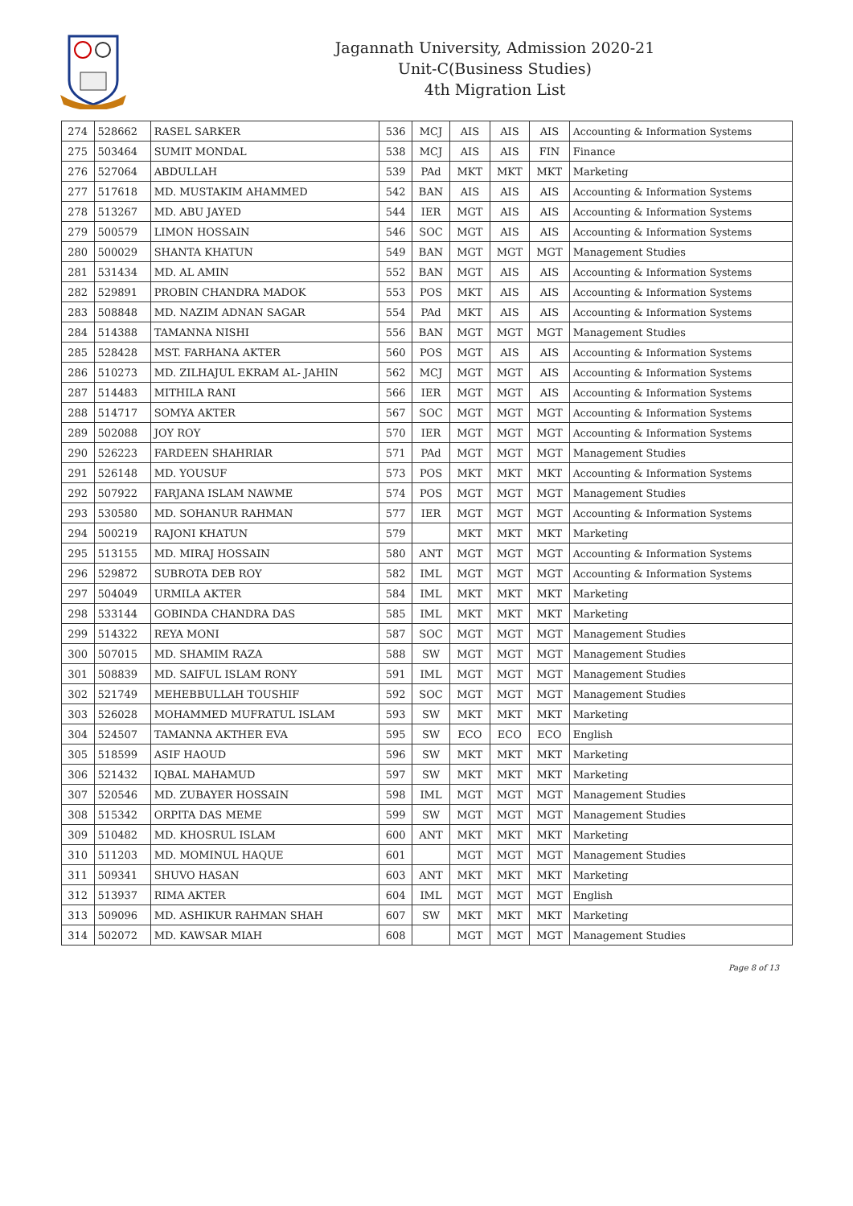Jagannath University, Admission 2020-21
Unit-C(Business Studies)
4th Migration List
| 274 | 528662 | RASEL SARKER | 536 | MCJ | AIS | AIS | AIS | Accounting & Information Systems |
| 275 | 503464 | SUMIT MONDAL | 538 | MCJ | AIS | AIS | FIN | Finance |
| 276 | 527064 | ABDULLAH | 539 | PAd | MKT | MKT | MKT | Marketing |
| 277 | 517618 | MD. MUSTAKIM AHAMMED | 542 | BAN | AIS | AIS | AIS | Accounting & Information Systems |
| 278 | 513267 | MD. ABU JAYED | 544 | IER | MGT | AIS | AIS | Accounting & Information Systems |
| 279 | 500579 | LIMON HOSSAIN | 546 | SOC | MGT | AIS | AIS | Accounting & Information Systems |
| 280 | 500029 | SHANTA KHATUN | 549 | BAN | MGT | MGT | MGT | Management Studies |
| 281 | 531434 | MD. AL AMIN | 552 | BAN | MGT | AIS | AIS | Accounting & Information Systems |
| 282 | 529891 | PROBIN CHANDRA MADOK | 553 | POS | MKT | AIS | AIS | Accounting & Information Systems |
| 283 | 508848 | MD. NAZIM ADNAN SAGAR | 554 | PAd | MKT | AIS | AIS | Accounting & Information Systems |
| 284 | 514388 | TAMANNA NISHI | 556 | BAN | MGT | MGT | MGT | Management Studies |
| 285 | 528428 | MST. FARHANA AKTER | 560 | POS | MGT | AIS | AIS | Accounting & Information Systems |
| 286 | 510273 | MD. ZILHAJUL EKRAM AL- JAHIN | 562 | MCJ | MGT | MGT | AIS | Accounting & Information Systems |
| 287 | 514483 | MITHILA RANI | 566 | IER | MGT | MGT | AIS | Accounting & Information Systems |
| 288 | 514717 | SOMYA AKTER | 567 | SOC | MGT | MGT | MGT | Accounting & Information Systems |
| 289 | 502088 | JOY ROY | 570 | IER | MGT | MGT | MGT | Accounting & Information Systems |
| 290 | 526223 | FARDEEN SHAHRIAR | 571 | PAd | MGT | MGT | MGT | Management Studies |
| 291 | 526148 | MD. YOUSUF | 573 | POS | MKT | MKT | MKT | Accounting & Information Systems |
| 292 | 507922 | FARJANA ISLAM NAWME | 574 | POS | MGT | MGT | MGT | Management Studies |
| 293 | 530580 | MD. SOHANUR RAHMAN | 577 | IER | MGT | MGT | MGT | Accounting & Information Systems |
| 294 | 500219 | RAJONI KHATUN | 579 | | MKT | MKT | MKT | Marketing |
| 295 | 513155 | MD. MIRAJ HOSSAIN | 580 | ANT | MGT | MGT | MGT | Accounting & Information Systems |
| 296 | 529872 | SUBROTA DEB ROY | 582 | IML | MGT | MGT | MGT | Accounting & Information Systems |
| 297 | 504049 | URMILA AKTER | 584 | IML | MKT | MKT | MKT | Marketing |
| 298 | 533144 | GOBINDA CHANDRA DAS | 585 | IML | MKT | MKT | MKT | Marketing |
| 299 | 514322 | REYA MONI | 587 | SOC | MGT | MGT | MGT | Management Studies |
| 300 | 507015 | MD. SHAMIM RAZA | 588 | SW | MGT | MGT | MGT | Management Studies |
| 301 | 508839 | MD. SAIFUL ISLAM RONY | 591 | IML | MGT | MGT | MGT | Management Studies |
| 302 | 521749 | MEHEBBULLAH TOUSHIF | 592 | SOC | MGT | MGT | MGT | Management Studies |
| 303 | 526028 | MOHAMMED MUFRATUL ISLAM | 593 | SW | MKT | MKT | MKT | Marketing |
| 304 | 524507 | TAMANNA AKTHER EVA | 595 | SW | ECO | ECO | ECO | English |
| 305 | 518599 | ASIF HAOUD | 596 | SW | MKT | MKT | MKT | Marketing |
| 306 | 521432 | IQBAL MAHAMUD | 597 | SW | MKT | MKT | MKT | Marketing |
| 307 | 520546 | MD. ZUBAYER HOSSAIN | 598 | IML | MGT | MGT | MGT | Management Studies |
| 308 | 515342 | ORPITA DAS MEME | 599 | SW | MGT | MGT | MGT | Management Studies |
| 309 | 510482 | MD. KHOSRUL ISLAM | 600 | ANT | MKT | MKT | MKT | Marketing |
| 310 | 511203 | MD. MOMINUL HAQUE | 601 | | MGT | MGT | MGT | Management Studies |
| 311 | 509341 | SHUVO HASAN | 603 | ANT | MKT | MKT | MKT | Marketing |
| 312 | 513937 | RIMA AKTER | 604 | IML | MGT | MGT | MGT | English |
| 313 | 509096 | MD. ASHIKUR RAHMAN SHAH | 607 | SW | MKT | MKT | MKT | Marketing |
| 314 | 502072 | MD. KAWSAR MIAH | 608 | | MGT | MGT | MGT | Management Studies |
Page 8 of 13